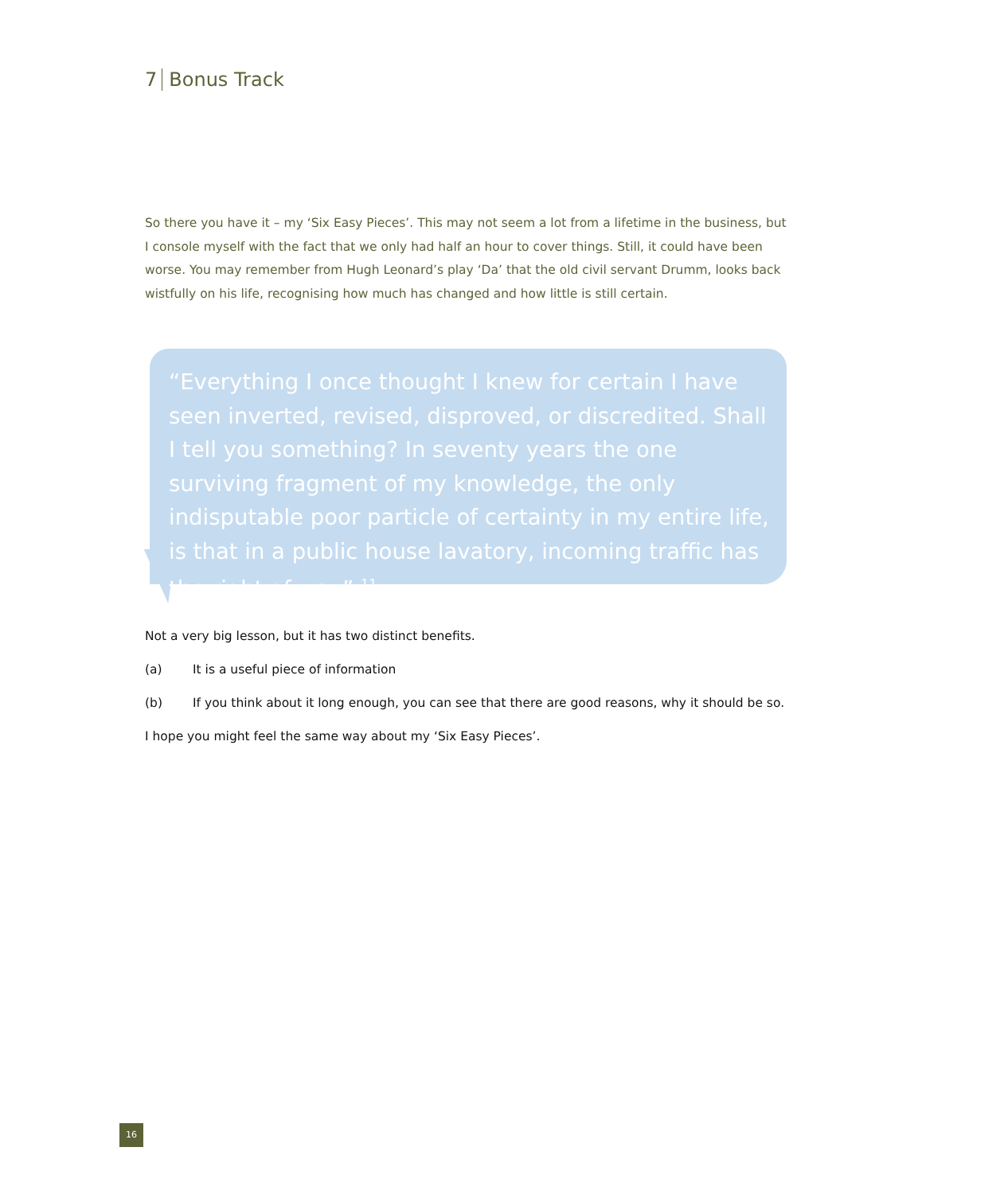7 Bonus Track
So there you have it – my ‘Six Easy Pieces’. This may not seem a lot from a lifetime in the business, but I console myself with the fact that we only had half an hour to cover things. Still, it could have been worse. You may remember from Hugh Leonard’s play ‘Da’ that the old civil servant Drumm, looks back wistfully on his life, recognising how much has changed and how little is still certain.
“Everything I once thought I knew for certain I have seen inverted, revised, disproved, or discredited. Shall I tell you something? In seventy years the one surviving fragment of my knowledge, the only indisputable poor particle of certainty in my entire life, is that in a public house lavatory, incoming traffic has the right of way”.<sup>11</sup>
Not a very big lesson, but it has two distinct benefits.
(a) It is a useful piece of information
(b) If you think about it long enough, you can see that there are good reasons, why it should be so.
I hope you might feel the same way about my ‘Six Easy Pieces’.
16